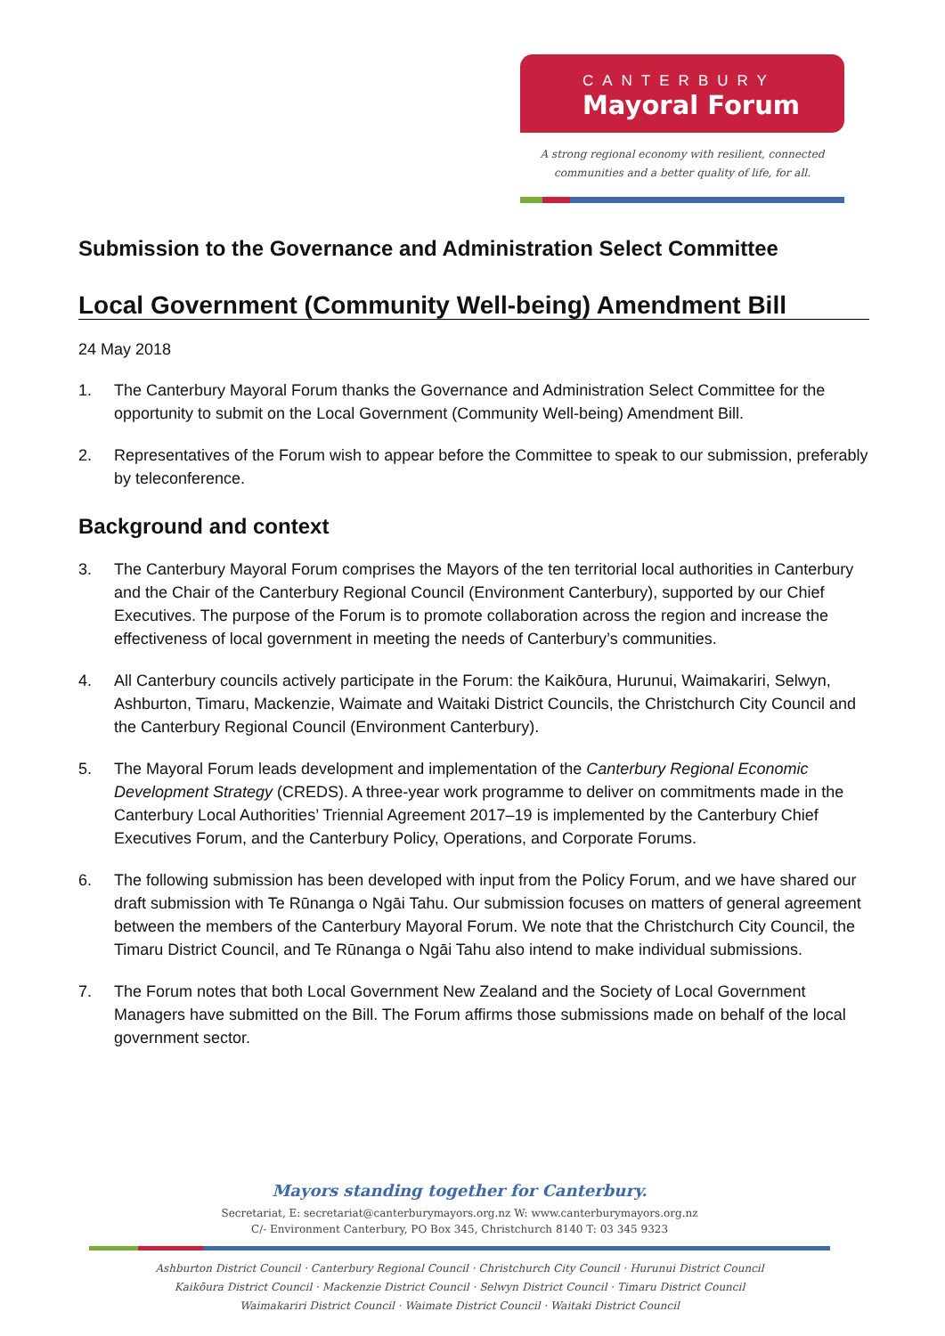CANTERBURY
Mayoral Forum
A strong regional economy with resilient, connected
communities and a better quality of life, for all.
Submission to the Governance and Administration Select Committee
Local Government (Community Well-being) Amendment Bill
24 May 2018
1. The Canterbury Mayoral Forum thanks the Governance and Administration Select Committee for the opportunity to submit on the Local Government (Community Well-being) Amendment Bill.
2. Representatives of the Forum wish to appear before the Committee to speak to our submission, preferably by teleconference.
Background and context
3. The Canterbury Mayoral Forum comprises the Mayors of the ten territorial local authorities in Canterbury and the Chair of the Canterbury Regional Council (Environment Canterbury), supported by our Chief Executives. The purpose of the Forum is to promote collaboration across the region and increase the effectiveness of local government in meeting the needs of Canterbury’s communities.
4. All Canterbury councils actively participate in the Forum: the Kaikōura, Hurunui, Waimakariri, Selwyn, Ashburton, Timaru, Mackenzie, Waimate and Waitaki District Councils, the Christchurch City Council and the Canterbury Regional Council (Environment Canterbury).
5. The Mayoral Forum leads development and implementation of the Canterbury Regional Economic Development Strategy (CREDS). A three-year work programme to deliver on commitments made in the Canterbury Local Authorities’ Triennial Agreement 2017–19 is implemented by the Canterbury Chief Executives Forum, and the Canterbury Policy, Operations, and Corporate Forums.
6. The following submission has been developed with input from the Policy Forum, and we have shared our draft submission with Te Rūnanga o Ngāi Tahu. Our submission focuses on matters of general agreement between the members of the Canterbury Mayoral Forum. We note that the Christchurch City Council, the Timaru District Council, and Te Rūnanga o Ngāi Tahu also intend to make individual submissions.
7. The Forum notes that both Local Government New Zealand and the Society of Local Government Managers have submitted on the Bill. The Forum affirms those submissions made on behalf of the local government sector.
Mayors standing together for Canterbury.
Secretariat, E: secretariat@canterburymayors.org.nz W: www.canterburymayors.org.nz
C/- Environment Canterbury, PO Box 345, Christchurch 8140 T: 03 345 9323
Ashburton District Council · Canterbury Regional Council · Christchurch City Council · Hurunui District Council
Kaikōura District Council · Mackenzie District Council · Selwyn District Council · Timaru District Council
Waimakariri District Council · Waimate District Council · Waitaki District Council